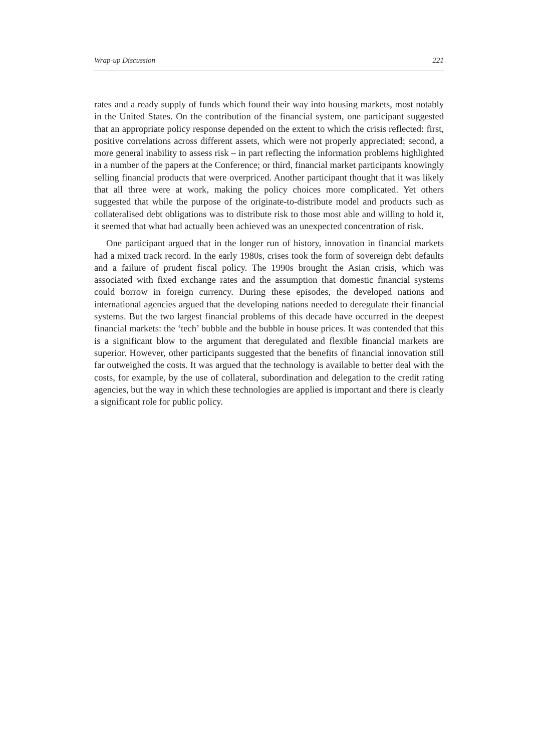Wrap-up Discussion 221
rates and a ready supply of funds which found their way into housing markets, most notably in the United States. On the contribution of the financial system, one participant suggested that an appropriate policy response depended on the extent to which the crisis reflected: first, positive correlations across different assets, which were not properly appreciated; second, a more general inability to assess risk – in part reflecting the information problems highlighted in a number of the papers at the Conference; or third, financial market participants knowingly selling financial products that were overpriced. Another participant thought that it was likely that all three were at work, making the policy choices more complicated. Yet others suggested that while the purpose of the originate-to-distribute model and products such as collateralised debt obligations was to distribute risk to those most able and willing to hold it, it seemed that what had actually been achieved was an unexpected concentration of risk.
One participant argued that in the longer run of history, innovation in financial markets had a mixed track record. In the early 1980s, crises took the form of sovereign debt defaults and a failure of prudent fiscal policy. The 1990s brought the Asian crisis, which was associated with fixed exchange rates and the assumption that domestic financial systems could borrow in foreign currency. During these episodes, the developed nations and international agencies argued that the developing nations needed to deregulate their financial systems. But the two largest financial problems of this decade have occurred in the deepest financial markets: the ‘tech’ bubble and the bubble in house prices. It was contended that this is a significant blow to the argument that deregulated and flexible financial markets are superior. However, other participants suggested that the benefits of financial innovation still far outweighed the costs. It was argued that the technology is available to better deal with the costs, for example, by the use of collateral, subordination and delegation to the credit rating agencies, but the way in which these technologies are applied is important and there is clearly a significant role for public policy.